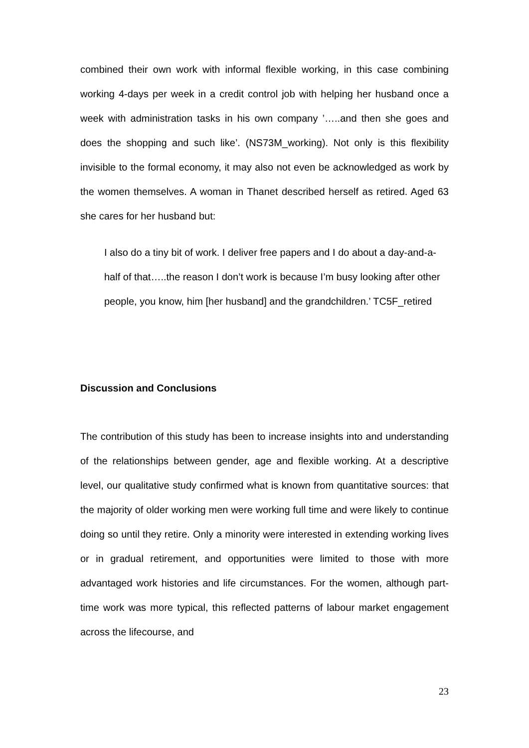combined their own work with informal flexible working, in this case combining working 4-days per week in a credit control job with helping her husband once a week with administration tasks in his own company ’…..and then she goes and does the shopping and such like’. (NS73M_working). Not only is this flexibility invisible to the formal economy, it may also not even be acknowledged as work by the women themselves. A woman in Thanet described herself as retired. Aged 63 she cares for her husband but:
I also do a tiny bit of work. I deliver free papers and I do about a day-and-a-half of that…..the reason I don’t work is because I’m busy looking after other people, you know, him [her husband] and the grandchildren.’ TC5F_retired
Discussion and Conclusions
The contribution of this study has been to increase insights into and understanding of the relationships between gender, age and flexible working. At a descriptive level, our qualitative study confirmed what is known from quantitative sources: that the majority of older working men were working full time and were likely to continue doing so until they retire. Only a minority were interested in extending working lives or in gradual retirement, and opportunities were limited to those with more advantaged work histories and life circumstances. For the women, although part-time work was more typical, this reflected patterns of labour market engagement across the lifecourse, and
23